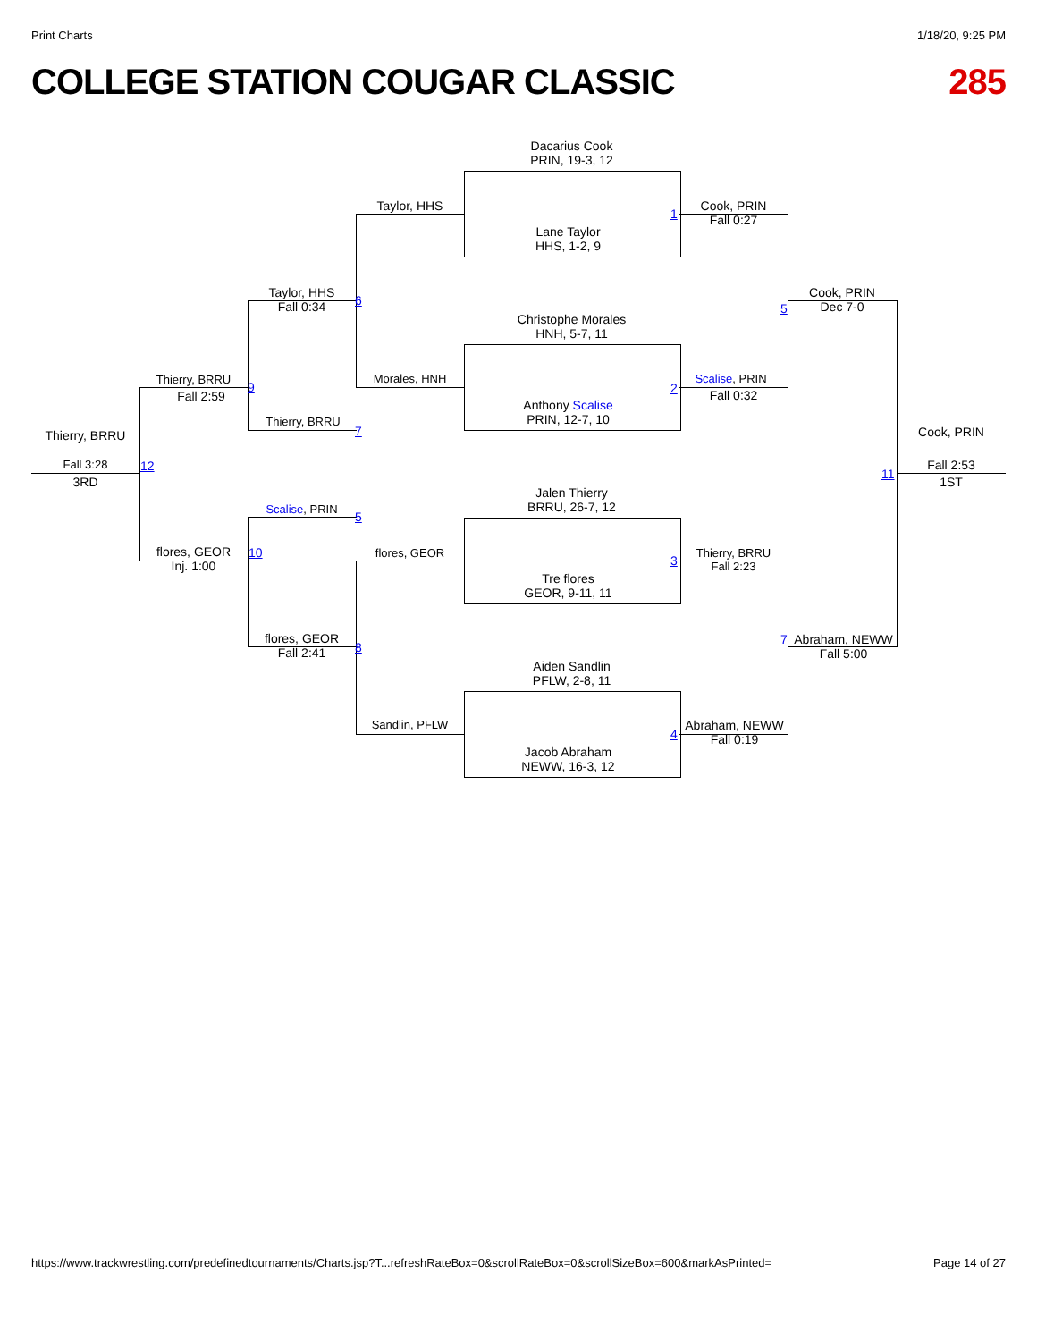Print Charts 1/18/20, 9:25 PM
COLLEGE STATION COUGAR CLASSIC 285
Dacarius Cook
PRIN, 19-3, 12
Lane Taylor
HHS, 1-2, 9
Christophe Morales
HNH, 5-7, 11
Anthony Scalise
PRIN, 12-7, 10
Jalen Thierry
BRRU, 26-7, 12
Tre flores
GEOR, 9-11, 11
Aiden Sandlin
PFLW, 2-8, 11
Jacob Abraham
NEWW, 16-3, 12
Taylor, HHS
Morales, HNH
flores, GEOR
Sandlin, PFLW
Cook, PRIN
Fall 0:27
1
Scalise, PRIN
Fall 0:32
2
Thierry, BRRU
Fall 2:23
3
Abraham, NEWW
Fall 0:19
4
Taylor, HHS
Fall 0:34
6
Thierry, BRRU
7
Scalise, PRIN
5
flores, GEOR
Fall 2:41
8
Cook, PRIN
Dec 7-0
5
Abraham, NEWW
Fall 5:00
7
Thierry, BRRU
Fall 2:59
9
flores, GEOR
Inj. 1:00
10
Thierry, BRRU
Fall 3:28
3RD
12
Cook, PRIN
Fall 2:53
1ST
11
https://www.trackwrestling.com/predefinedtournaments/Charts.jsp?T...refreshRateBox=0&scrollRateBox=0&scrollSizeBox=600&markAsPrinted= Page 14 of 27